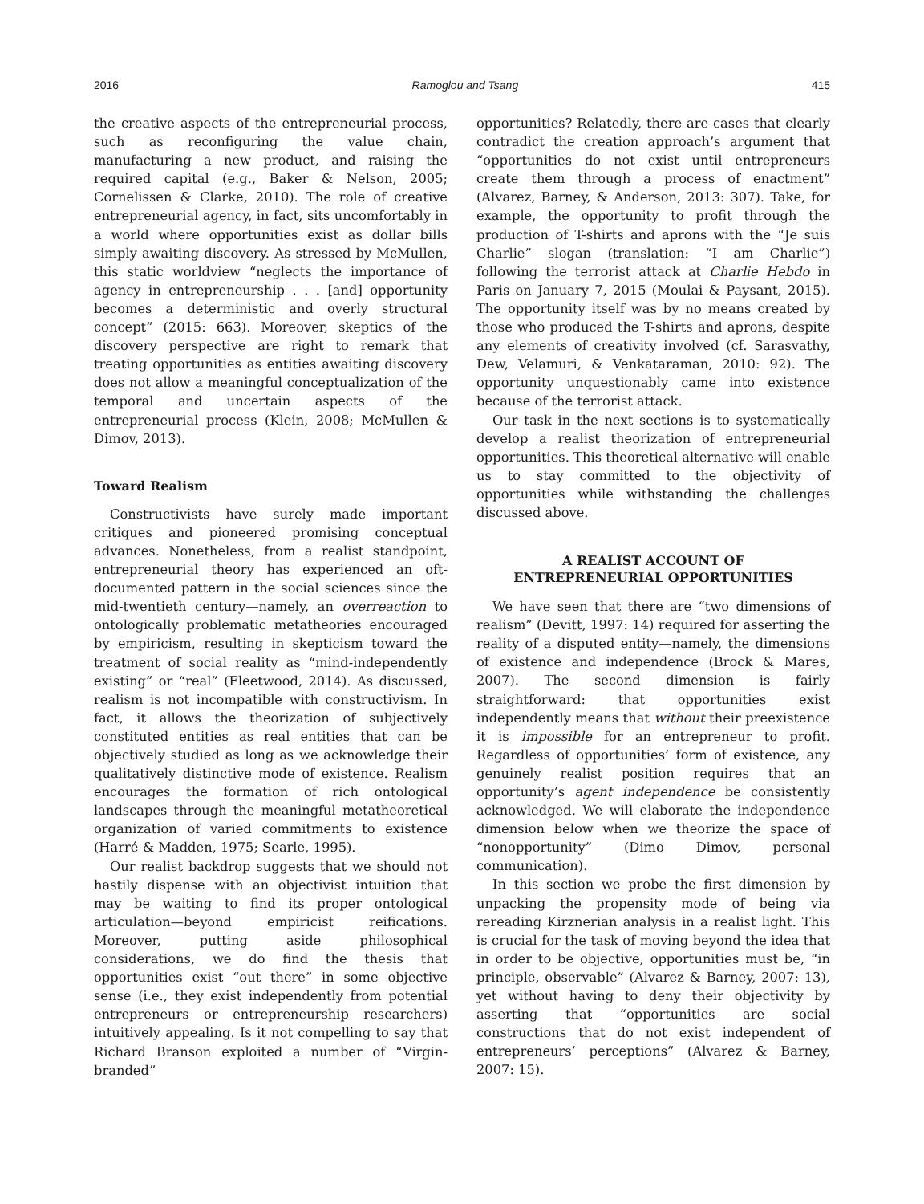2016 Ramoglou and Tsang 415
the creative aspects of the entrepreneurial process, such as reconfiguring the value chain, manufacturing a new product, and raising the required capital (e.g., Baker & Nelson, 2005; Cornelissen & Clarke, 2010). The role of creative entrepreneurial agency, in fact, sits uncomfortably in a world where opportunities exist as dollar bills simply awaiting discovery. As stressed by McMullen, this static worldview “neglects the importance of agency in entrepreneurship . . . [and] opportunity becomes a deterministic and overly structural concept” (2015: 663). Moreover, skeptics of the discovery perspective are right to remark that treating opportunities as entities awaiting discovery does not allow a meaningful conceptualization of the temporal and uncertain aspects of the entrepreneurial process (Klein, 2008; McMullen & Dimov, 2013).
Toward Realism
Constructivists have surely made important critiques and pioneered promising conceptual advances. Nonetheless, from a realist standpoint, entrepreneurial theory has experienced an oft-documented pattern in the social sciences since the mid-twentieth century—namely, an overreaction to ontologically problematic metatheories encouraged by empiricism, resulting in skepticism toward the treatment of social reality as “mind-independently existing” or “real” (Fleetwood, 2014). As discussed, realism is not incompatible with constructivism. In fact, it allows the theorization of subjectively constituted entities as real entities that can be objectively studied as long as we acknowledge their qualitatively distinctive mode of existence. Realism encourages the formation of rich ontological landscapes through the meaningful metatheoretical organization of varied commitments to existence (Harré & Madden, 1975; Searle, 1995).
Our realist backdrop suggests that we should not hastily dispense with an objectivist intuition that may be waiting to find its proper ontological articulation—beyond empiricist reifications. Moreover, putting aside philosophical considerations, we do find the thesis that opportunities exist “out there” in some objective sense (i.e., they exist independently from potential entrepreneurs or entrepreneurship researchers) intuitively appealing. Is it not compelling to say that Richard Branson exploited a number of “Virgin-branded”
opportunities? Relatedly, there are cases that clearly contradict the creation approach’s argument that “opportunities do not exist until entrepreneurs create them through a process of enactment” (Alvarez, Barney, & Anderson, 2013: 307). Take, for example, the opportunity to profit through the production of T-shirts and aprons with the “Je suis Charlie” slogan (translation: “I am Charlie”) following the terrorist attack at Charlie Hebdo in Paris on January 7, 2015 (Moulai & Paysant, 2015). The opportunity itself was by no means created by those who produced the T-shirts and aprons, despite any elements of creativity involved (cf. Sarasvathy, Dew, Velamuri, & Venkataraman, 2010: 92). The opportunity unquestionably came into existence because of the terrorist attack.
Our task in the next sections is to systematically develop a realist theorization of entrepreneurial opportunities. This theoretical alternative will enable us to stay committed to the objectivity of opportunities while withstanding the challenges discussed above.
A REALIST ACCOUNT OF
ENTREPRENEURIAL OPPORTUNITIES
We have seen that there are “two dimensions of realism” (Devitt, 1997: 14) required for asserting the reality of a disputed entity—namely, the dimensions of existence and independence (Brock & Mares, 2007). The second dimension is fairly straightforward: that opportunities exist independently means that without their preexistence it is impossible for an entrepreneur to profit. Regardless of opportunities’ form of existence, any genuinely realist position requires that an opportunity’s agent independence be consistently acknowledged. We will elaborate the independence dimension below when we theorize the space of “nonopportunity” (Dimo Dimov, personal communication).
In this section we probe the first dimension by unpacking the propensity mode of being via rereading Kirznerian analysis in a realist light. This is crucial for the task of moving beyond the idea that in order to be objective, opportunities must be, “in principle, observable” (Alvarez & Barney, 2007: 13), yet without having to deny their objectivity by asserting that “opportunities are social constructions that do not exist independent of entrepreneurs’ perceptions” (Alvarez & Barney, 2007: 15).